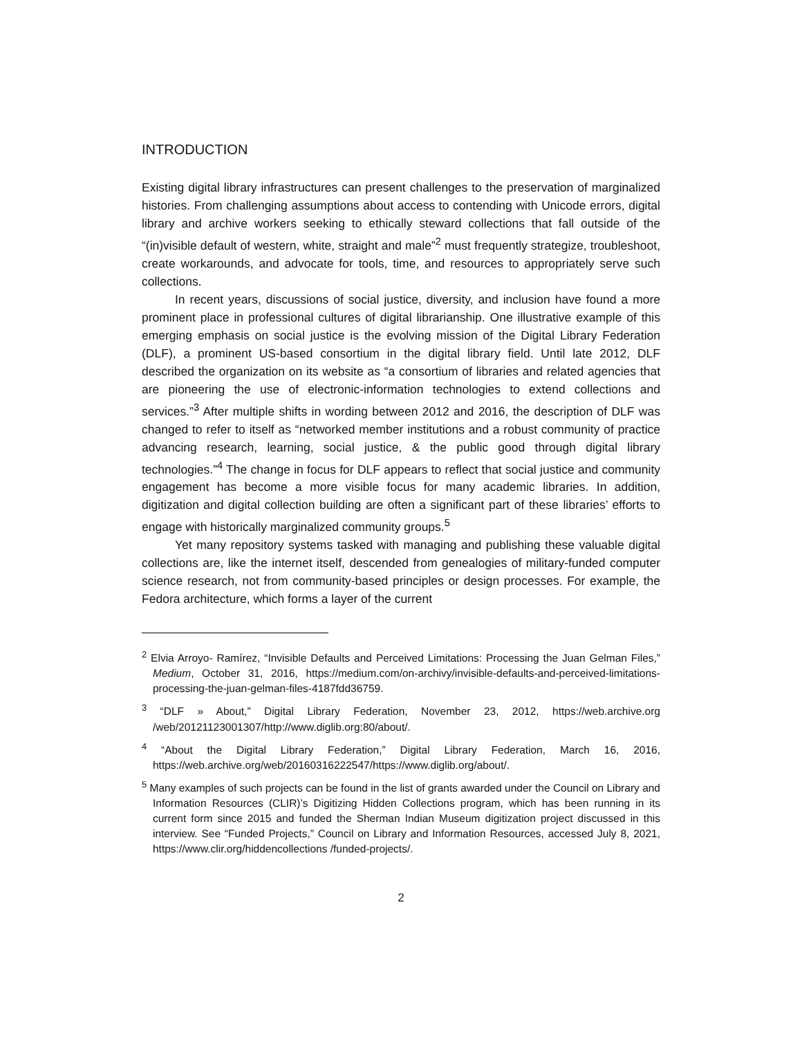INTRODUCTION
Existing digital library infrastructures can present challenges to the preservation of marginalized histories. From challenging assumptions about access to contending with Unicode errors, digital library and archive workers seeking to ethically steward collections that fall outside of the “(in)visible default of western, white, straight and male”<sup>2</sup> must frequently strategize, troubleshoot, create workarounds, and advocate for tools, time, and resources to appropriately serve such collections.
In recent years, discussions of social justice, diversity, and inclusion have found a more prominent place in professional cultures of digital librarianship. One illustrative example of this emerging emphasis on social justice is the evolving mission of the Digital Library Federation (DLF), a prominent US-based consortium in the digital library field. Until late 2012, DLF described the organization on its website as “a consortium of libraries and related agencies that are pioneering the use of electronic-information technologies to extend collections and services.”<sup>3</sup> After multiple shifts in wording between 2012 and 2016, the description of DLF was changed to refer to itself as “networked member institutions and a robust community of practice advancing research, learning, social justice, & the public good through digital library technologies.”<sup>4</sup> The change in focus for DLF appears to reflect that social justice and community engagement has become a more visible focus for many academic libraries. In addition, digitization and digital collection building are often a significant part of these libraries’ efforts to engage with historically marginalized community groups.<sup>5</sup>
Yet many repository systems tasked with managing and publishing these valuable digital collections are, like the internet itself, descended from genealogies of military-funded computer science research, not from community-based principles or design processes. For example, the Fedora architecture, which forms a layer of the current
<sup>2</sup> Elvia Arroyo- Ramírez, “Invisible Defaults and Perceived Limitations: Processing the Juan Gelman Files,” Medium, October 31, 2016, https://medium.com/on-archivy/invisible-defaults-and-perceived-limitations-processing-the-juan-gelman-files-4187fdd36759.
<sup>3</sup> “DLF » About,” Digital Library Federation, November 23, 2012, https://web.archive.org /web/20121123001307/http://www.diglib.org:80/about/.
<sup>4</sup> “About the Digital Library Federation,” Digital Library Federation, March 16, 2016, https://web.archive.org/web/20160316222547/https://www.diglib.org/about/.
<sup>5</sup> Many examples of such projects can be found in the list of grants awarded under the Council on Library and Information Resources (CLIR)’s Digitizing Hidden Collections program, which has been running in its current form since 2015 and funded the Sherman Indian Museum digitization project discussed in this interview. See “Funded Projects,” Council on Library and Information Resources, accessed July 8, 2021, https://www.clir.org/hiddencollections /funded-projects/.
2